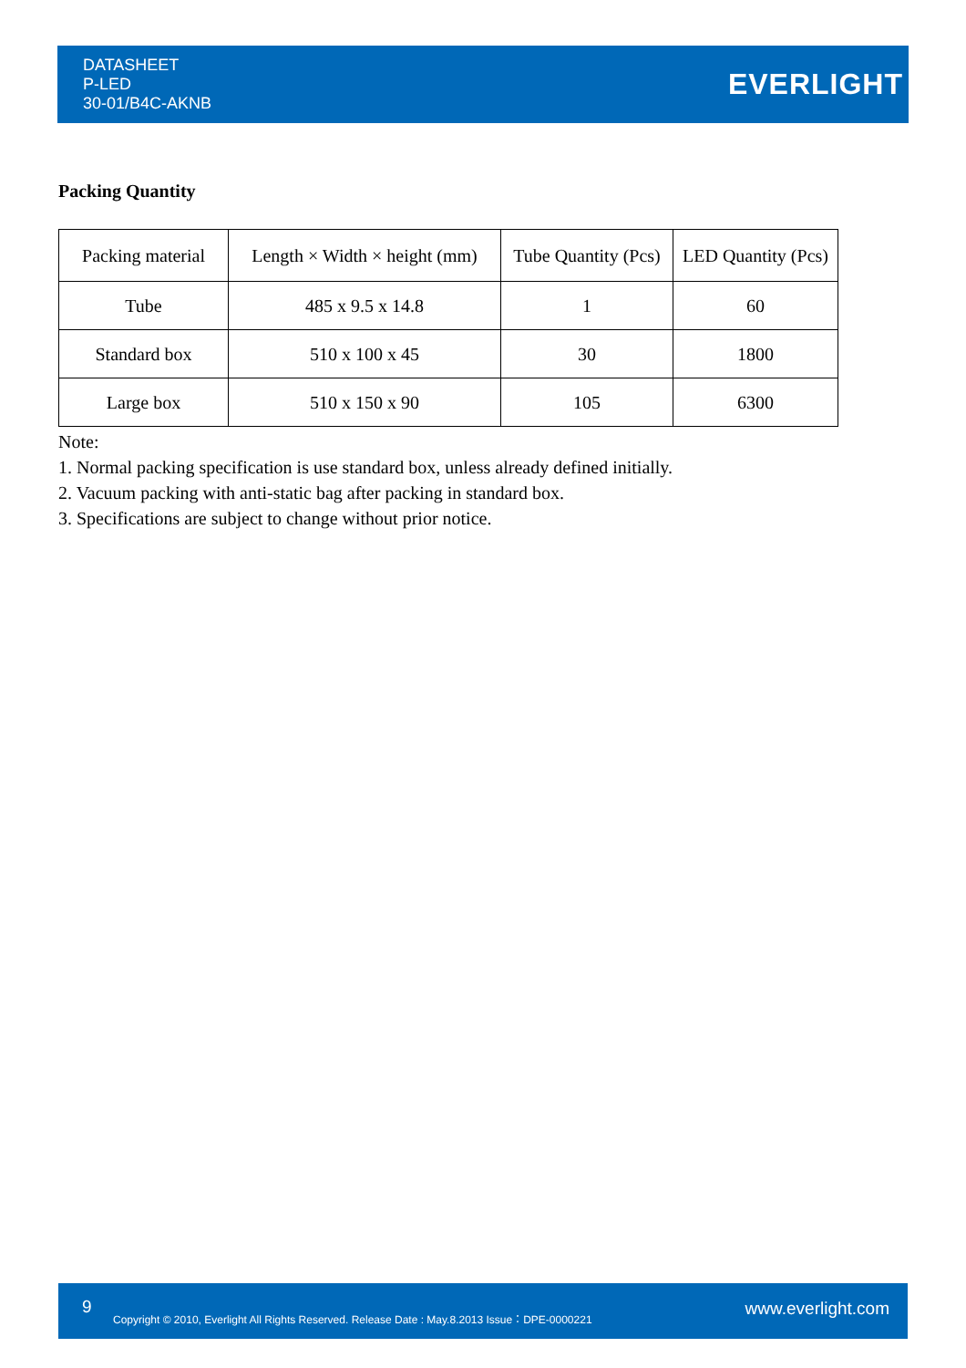DATASHEET
P-LED
30-01/B4C-AKNB
EVERLIGHT
Packing Quantity
| Packing material | Length × Width × height (mm) | Tube Quantity (Pcs) | LED Quantity (Pcs) |
| --- | --- | --- | --- |
| Tube | 485 x 9.5 x 14.8 | 1 | 60 |
| Standard box | 510 x 100 x 45 | 30 | 1800 |
| Large box | 510 x 150 x 90 | 105 | 6300 |
Note:
1. Normal packing specification is use standard box, unless already defined initially.
2. Vacuum packing with anti-static bag after packing in standard box.
3. Specifications are subject to change without prior notice.
9
Copyright © 2010, Everlight All Rights Reserved. Release Date : May.8.2013 Issue：DPE-0000221
www.everlight.com